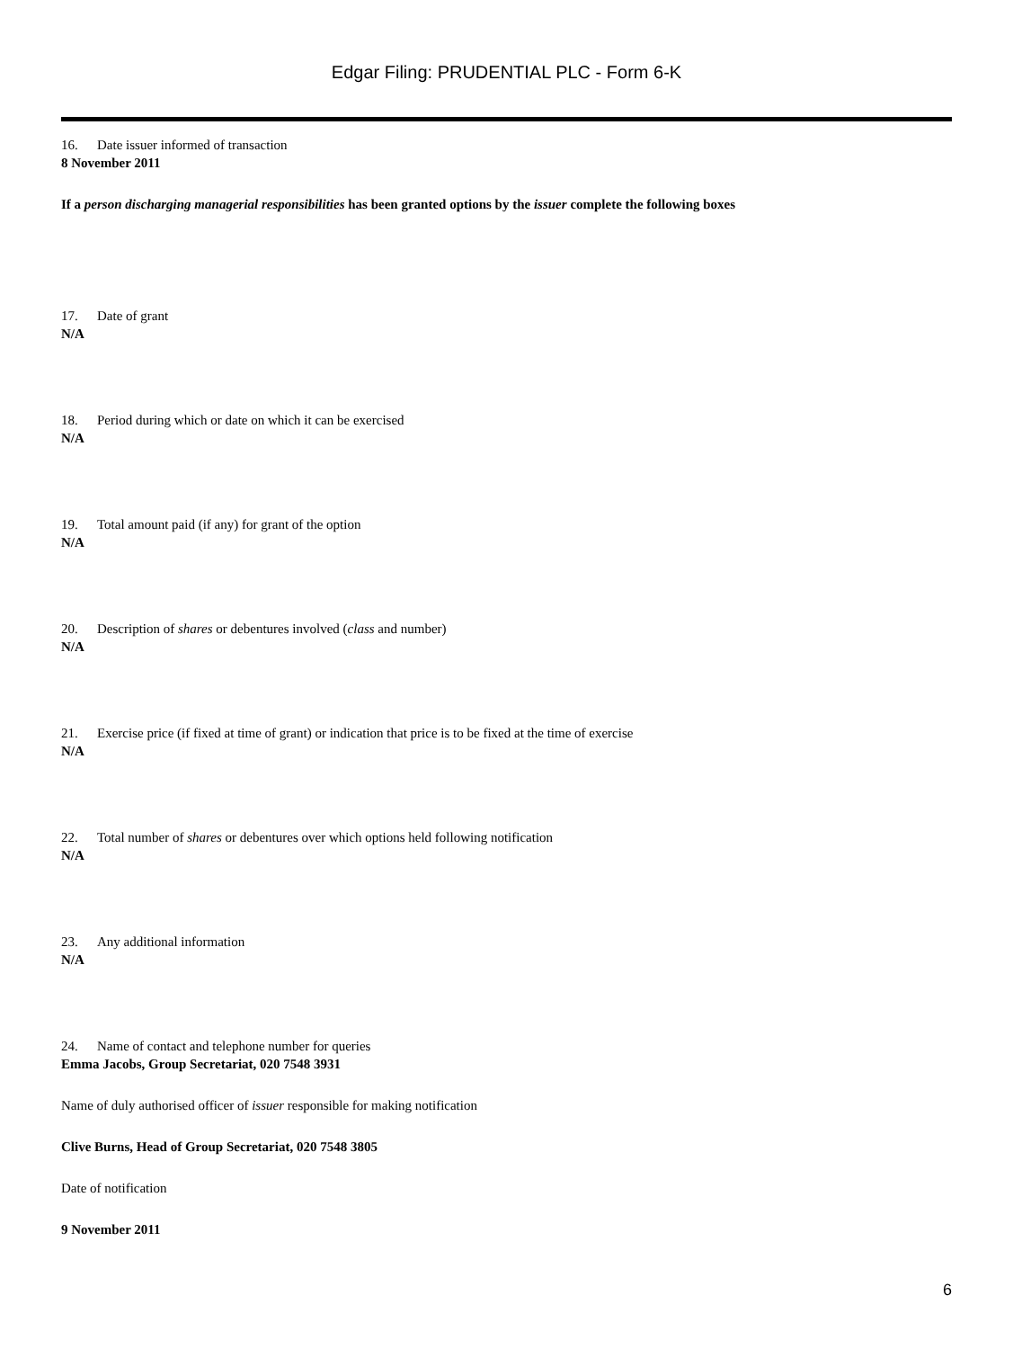Edgar Filing: PRUDENTIAL PLC - Form 6-K
16. Date issuer informed of transaction
8 November 2011
If a person discharging managerial responsibilities has been granted options by the issuer complete the following boxes
17. Date of grant
N/A
18. Period during which or date on which it can be exercised
N/A
19. Total amount paid (if any) for grant of the option
N/A
20. Description of shares or debentures involved (class and number)
N/A
21. Exercise price (if fixed at time of grant) or indication that price is to be fixed at the time of exercise
N/A
22. Total number of shares or debentures over which options held following notification
N/A
23. Any additional information
N/A
24. Name of contact and telephone number for queries
Emma Jacobs, Group Secretariat, 020 7548 3931
Name of duly authorised officer of issuer responsible for making notification
Clive Burns, Head of Group Secretariat, 020 7548 3805
Date of notification
9 November 2011
6